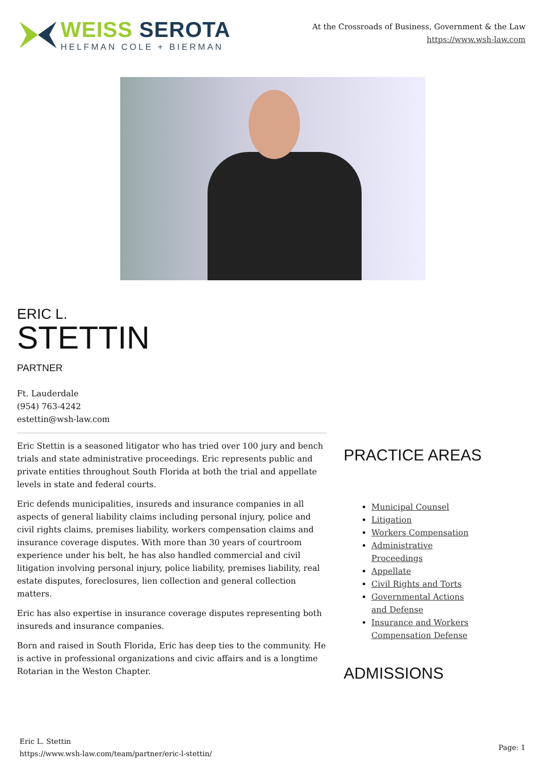WEISS SEROTA
HELFMAN COLE + BIERMAN
At the Crossroads of Business, Government & the Law
https://www.wsh-law.com
ERIC L.
STETTIN
PARTNER
Ft. Lauderdale
(954) 763-4242
estettin@wsh-law.com
Eric Stettin is a seasoned litigator who has tried over 100 jury and bench trials and state administrative proceedings. Eric represents public and private entities throughout South Florida at both the trial and appellate levels in state and federal courts.
Eric defends municipalities, insureds and insurance companies in all aspects of general liability claims including personal injury, police and civil rights claims, premises liability, workers compensation claims and insurance coverage disputes. With more than 30 years of courtroom experience under his belt, he has also handled commercial and civil litigation involving personal injury, police liability, premises liability, real estate disputes, foreclosures, lien collection and general collection matters.
Eric has also expertise in insurance coverage disputes representing both insureds and insurance companies.
Born and raised in South Florida, Eric has deep ties to the community. He is active in professional organizations and civic affairs and is a longtime Rotarian in the Weston Chapter.
PRACTICE AREAS
Municipal Counsel
Litigation
Workers Compensation
Administrative Proceedings
Appellate
Civil Rights and Torts
Governmental Actions and Defense
Insurance and Workers Compensation Defense
ADMISSIONS
Eric L. Stettin
https://www.wsh-law.com/team/partner/eric-l-stettin/
Page: 1